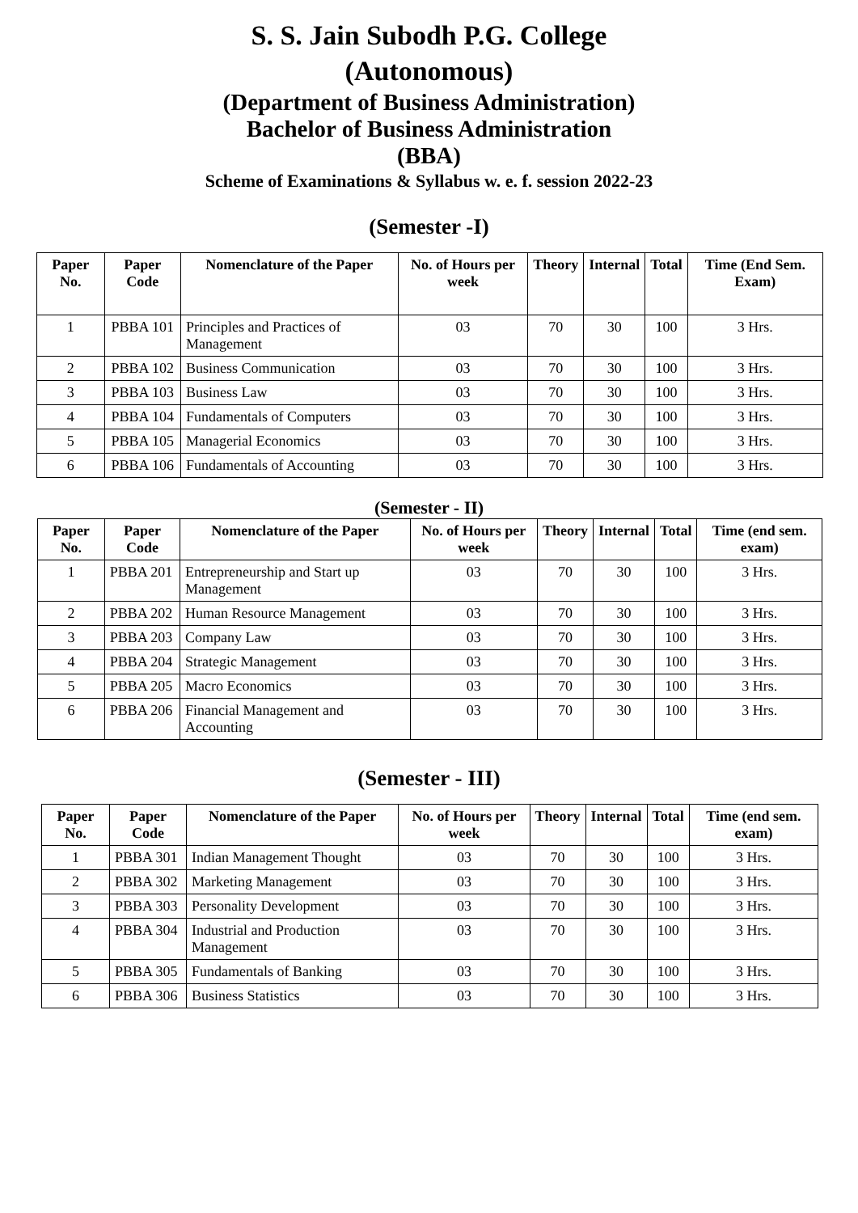S. S. Jain Subodh P.G. College
(Autonomous)
(Department of Business Administration)
Bachelor of Business Administration
(BBA)
Scheme of Examinations & Syllabus w. e. f. session 2022-23
(Semester -I)
| Paper No. | Paper Code | Nomenclature of the Paper | No. of Hours per week | Theory | Internal | Total | Time (End Sem. Exam) |
| --- | --- | --- | --- | --- | --- | --- | --- |
| 1 | PBBA 101 | Principles and Practices of Management | 03 | 70 | 30 | 100 | 3 Hrs. |
| 2 | PBBA 102 | Business Communication | 03 | 70 | 30 | 100 | 3 Hrs. |
| 3 | PBBA 103 | Business Law | 03 | 70 | 30 | 100 | 3 Hrs. |
| 4 | PBBA 104 | Fundamentals of Computers | 03 | 70 | 30 | 100 | 3 Hrs. |
| 5 | PBBA 105 | Managerial Economics | 03 | 70 | 30 | 100 | 3 Hrs. |
| 6 | PBBA 106 | Fundamentals of Accounting | 03 | 70 | 30 | 100 | 3 Hrs. |
(Semester - II)
| Paper No. | Paper Code | Nomenclature of the Paper | No. of Hours per week | Theory | Internal | Total | Time (end sem. exam) |
| --- | --- | --- | --- | --- | --- | --- | --- |
| 1 | PBBA 201 | Entrepreneurship and Start up Management | 03 | 70 | 30 | 100 | 3 Hrs. |
| 2 | PBBA 202 | Human Resource Management | 03 | 70 | 30 | 100 | 3 Hrs. |
| 3 | PBBA 203 | Company Law | 03 | 70 | 30 | 100 | 3 Hrs. |
| 4 | PBBA 204 | Strategic Management | 03 | 70 | 30 | 100 | 3 Hrs. |
| 5 | PBBA 205 | Macro Economics | 03 | 70 | 30 | 100 | 3 Hrs. |
| 6 | PBBA 206 | Financial Management and Accounting | 03 | 70 | 30 | 100 | 3 Hrs. |
(Semester - III)
| Paper No. | Paper Code | Nomenclature of the Paper | No. of Hours per week | Theory | Internal | Total | Time (end sem. exam) |
| --- | --- | --- | --- | --- | --- | --- | --- |
| 1 | PBBA 301 | Indian Management Thought | 03 | 70 | 30 | 100 | 3 Hrs. |
| 2 | PBBA 302 | Marketing Management | 03 | 70 | 30 | 100 | 3 Hrs. |
| 3 | PBBA 303 | Personality Development | 03 | 70 | 30 | 100 | 3 Hrs. |
| 4 | PBBA 304 | Industrial and Production Management | 03 | 70 | 30 | 100 | 3 Hrs. |
| 5 | PBBA 305 | Fundamentals of Banking | 03 | 70 | 30 | 100 | 3 Hrs. |
| 6 | PBBA 306 | Business Statistics | 03 | 70 | 30 | 100 | 3 Hrs. |